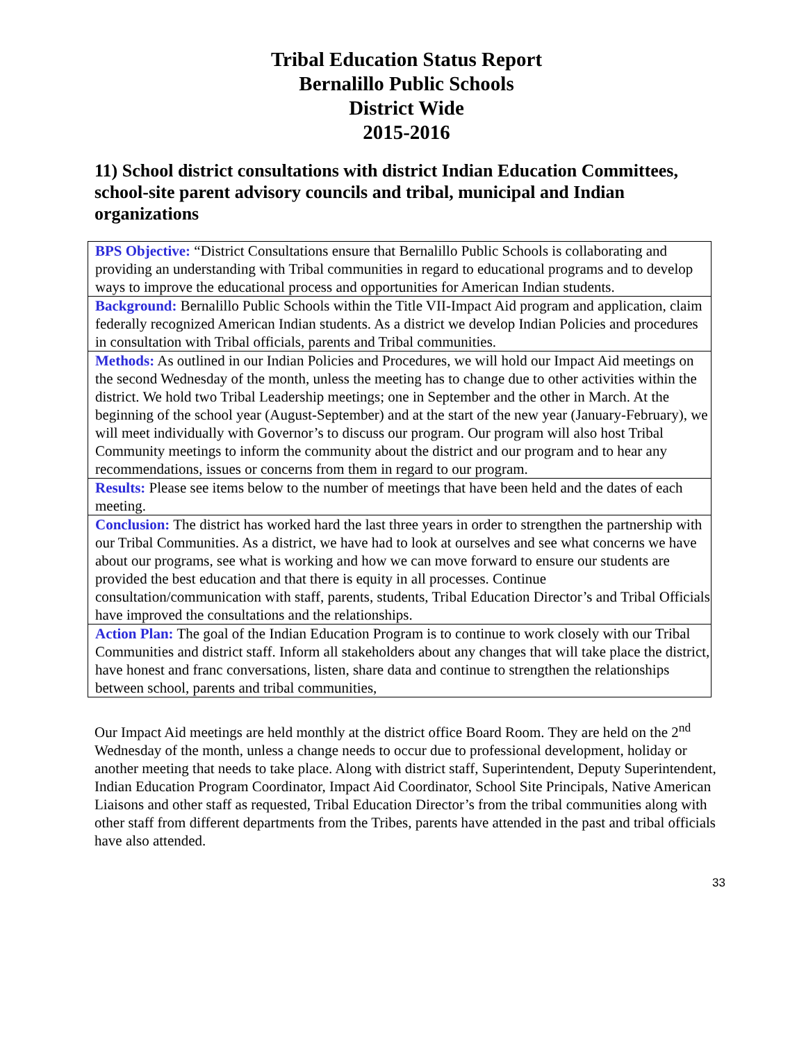Tribal Education Status Report
Bernalillo Public Schools
District Wide
2015-2016
11) School district consultations with district Indian Education Committees, school-site parent advisory councils and tribal, municipal and Indian organizations
| BPS Objective: “District Consultations ensure that Bernalillo Public Schools is collaborating and providing an understanding with Tribal communities in regard to educational programs and to develop ways to improve the educational process and opportunities for American Indian students. |
| Background: Bernalillo Public Schools within the Title VII-Impact Aid program and application, claim federally recognized American Indian students. As a district we develop Indian Policies and procedures in consultation with Tribal officials, parents and Tribal communities. |
| Methods: As outlined in our Indian Policies and Procedures, we will hold our Impact Aid meetings on the second Wednesday of the month, unless the meeting has to change due to other activities within the district. We hold two Tribal Leadership meetings; one in September and the other in March. At the beginning of the school year (August-September) and at the start of the new year (January-February), we will meet individually with Governor’s to discuss our program. Our program will also host Tribal Community meetings to inform the community about the district and our program and to hear any recommendations, issues or concerns from them in regard to our program. |
| Results: Please see items below to the number of meetings that have been held and the dates of each meeting. |
| Conclusion: The district has worked hard the last three years in order to strengthen the partnership with our Tribal Communities. As a district, we have had to look at ourselves and see what concerns we have about our programs, see what is working and how we can move forward to ensure our students are provided the best education and that there is equity in all processes. Continue consultation/communication with staff, parents, students, Tribal Education Director’s and Tribal Officials have improved the consultations and the relationships. |
| Action Plan: The goal of the Indian Education Program is to continue to work closely with our Tribal Communities and district staff. Inform all stakeholders about any changes that will take place the district, have honest and franc conversations, listen, share data and continue to strengthen the relationships between school, parents and tribal communities, |
Our Impact Aid meetings are held monthly at the district office Board Room. They are held on the 2<sup>nd</sup> Wednesday of the month, unless a change needs to occur due to professional development, holiday or another meeting that needs to take place. Along with district staff, Superintendent, Deputy Superintendent, Indian Education Program Coordinator, Impact Aid Coordinator, School Site Principals, Native American Liaisons and other staff as requested, Tribal Education Director’s from the tribal communities along with other staff from different departments from the Tribes, parents have attended in the past and tribal officials have also attended.
33